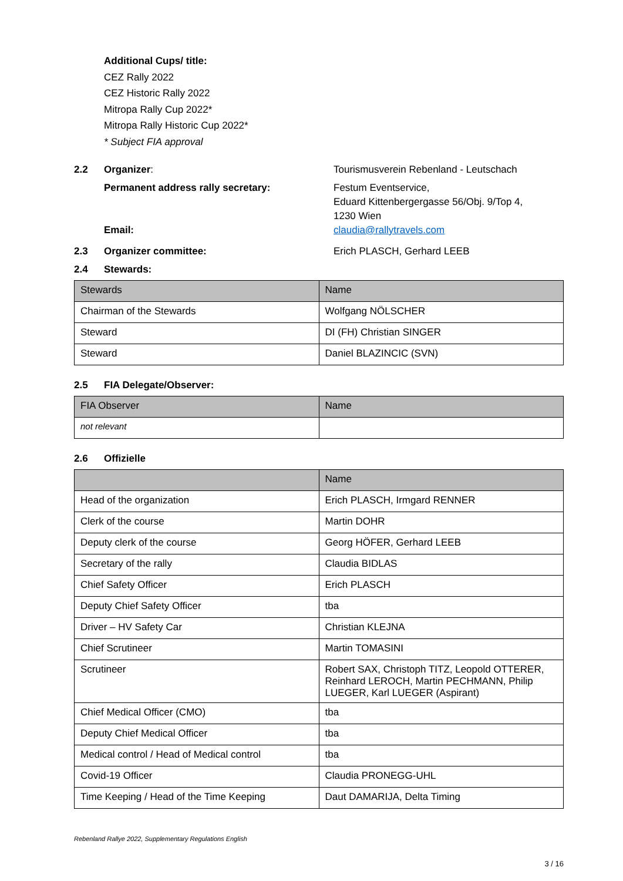Additional Cups/ title:
CEZ Rally 2022
CEZ Historic Rally 2022
Mitropa Rally Cup 2022*
Mitropa Rally Historic Cup 2022*
* Subject FIA approval
2.2 Organizer: Tourismusverein Rebenland - Leutschach
Permanent address rally secretary: Festum Eventservice,
Eduard Kittenbergergasse 56/Obj. 9/Top 4,
1230 Wien
Email: claudia@rallytravels.com
2.3 Organizer committee: Erich PLASCH, Gerhard LEEB
2.4 Stewards:
| Stewards | Name |
| Chairman of the Stewards | Wolfgang NÖLSCHER |
| Steward | DI (FH) Christian SINGER |
| Steward | Daniel BLAZINCIC (SVN) |
2.5 FIA Delegate/Observer:
| FIA Observer | Name |
| not relevant | |
2.6 Offizielle
| | Name |
| Head of the organization | Erich PLASCH, Irmgard RENNER |
| Clerk of the course | Martin DOHR |
| Deputy clerk of the course | Georg HÖFER, Gerhard LEEB |
| Secretary of the rally | Claudia BIDLAS |
| Chief Safety Officer | Erich PLASCH |
| Deputy Chief Safety Officer | tba |
| Driver – HV Safety Car | Christian KLEJNA |
| Chief Scrutineer | Martin TOMASINI |
| Scrutineer | Robert SAX, Christoph TITZ, Leopold OTTERER, Reinhard LEROCH, Martin PECHMANN, Philip LUEGER, Karl LUEGER (Aspirant) |
| Chief Medical Officer (CMO) | tba |
| Deputy Chief Medical Officer | tba |
| Medical control / Head of Medical control | tba |
| Covid-19 Officer | Claudia PRONEGG-UHL |
| Time Keeping / Head of the Time Keeping | Daut DAMARIJA, Delta Timing |
Rebenland Rallye 2022, Supplementary Regulations English
3 / 16